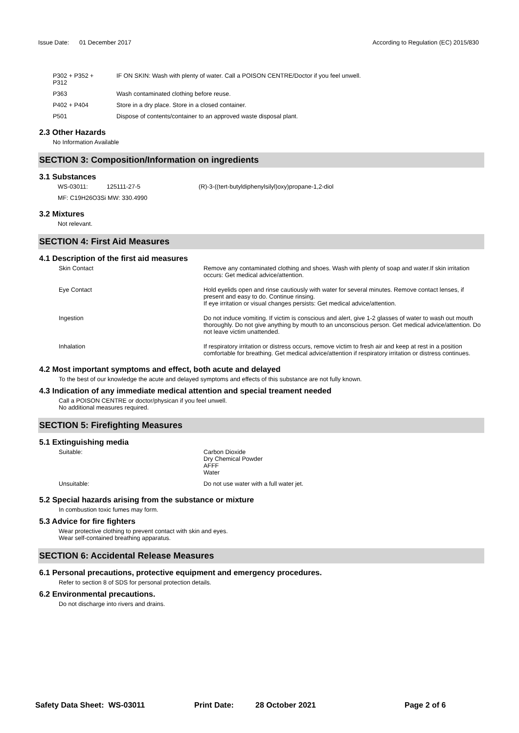Issue Date: 01 December 2017
According to Regulation (EC) 2015/830
| P302 + P352 + P312 | IF ON SKIN: Wash with plenty of water. Call a POISON CENTRE/Doctor if you feel unwell. |
| P363 | Wash contaminated clothing before reuse. |
| P402 + P404 | Store in a dry place. Store in a closed container. |
| P501 | Dispose of contents/container to an approved waste disposal plant. |
2.3 Other Hazards
No Information Available
SECTION 3: Composition/Information on ingredients
3.1 Substances
| WS-03011: | 125111-27-5 | (R)-3-((tert-butyldiphenylsilyl)oxy)propane-1,2-diol |
| MF: C19H26O3Si MW: 330.4990 | | |
3.2 Mixtures
Not relevant.
SECTION 4: First Aid Measures
4.1 Description of the first aid measures
| Skin Contact | Remove any contaminated clothing and shoes. Wash with plenty of soap and water.If skin irritation occurs: Get medical advice/attention. |
| Eye Contact | Hold eyelids open and rinse cautiously with water for several minutes. Remove contact lenses, if present and easy to do. Continue rinsing. If eye irritation or visual changes persists: Get medical advice/attention. |
| Ingestion | Do not induce vomiting. If victim is conscious and alert, give 1-2 glasses of water to wash out mouth thoroughly. Do not give anything by mouth to an unconscious person. Get medical advice/attention. Do not leave victim unattended. |
| Inhalation | If respiratory irritation or distress occurs, remove victim to fresh air and keep at rest in a position comfortable for breathing. Get medical advice/attention if respiratory irritation or distress continues. |
4.2 Most important symptoms and effect, both acute and delayed
To the best of our knowledge the acute and delayed symptoms and effects of this substance are not fully known.
4.3 Indication of any immediate medical attention and special treament needed
Call a POISON CENTRE or doctor/physican if you feel unwell.
No additional measures required.
SECTION 5: Firefighting Measures
5.1 Extinguishing media
| Suitable: | Carbon Dioxide Dry Chemical Powder AFFF Water |
| Unsuitable: | Do not use water with a full water jet. |
5.2 Special hazards arising from the substance or mixture
In combustion toxic fumes may form.
5.3 Advice for fire fighters
Wear protective clothing to prevent contact with skin and eyes.
Wear self-contained breathing apparatus.
SECTION 6: Accidental Release Measures
6.1 Personal precautions, protective equipment and emergency procedures.
Refer to section 8 of SDS for personal protection details.
6.2 Environmental precautions.
Do not discharge into rivers and drains.
Safety Data Sheet: WS-03011 Print Date: 28 October 2021 Page 2 of 6